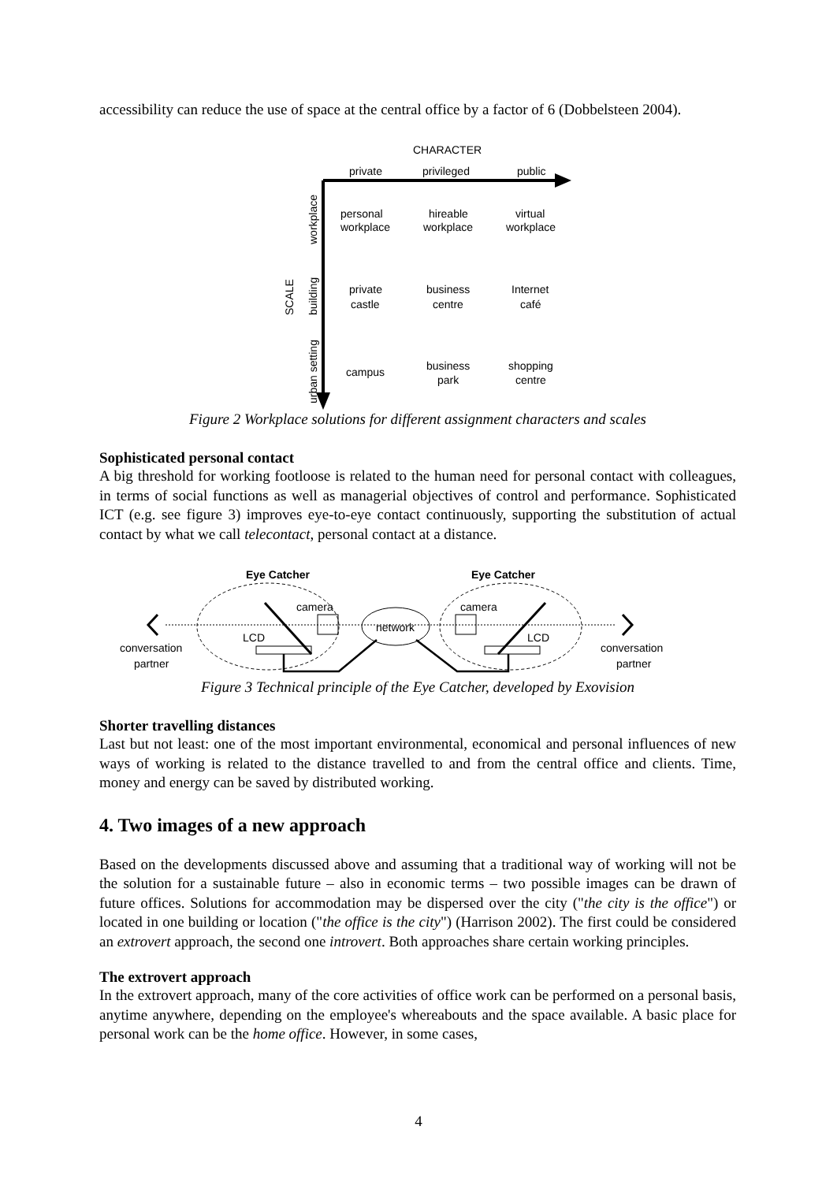accessibility can reduce the use of space at the central office by a factor of 6 (Dobbelsteen 2004).
CHARACTER
private
privileged
public
personal
workplace
hireable
workplace
virtual
workplace
private
castle
business
centre
Internet
café
campus
business
park
shopping
centre
SCALE
workplace
building
urban setting
Figure 2 Workplace solutions for different assignment characters and scales
Sophisticated personal contact
A big threshold for working footloose is related to the human need for personal contact with colleagues, in terms of social functions as well as managerial objectives of control and performance. Sophisticated ICT (e.g. see figure 3) improves eye-to-eye contact continuously, supporting the substitution of actual contact by what we call telecontact, personal contact at a distance.
Eye Catcher
Eye Catcher
network
camera
camera
LCD
LCD
conversation
partner
conversation
partner
Figure 3 Technical principle of the Eye Catcher, developed by Exovision
Shorter travelling distances
Last but not least: one of the most important environmental, economical and personal influences of new ways of working is related to the distance travelled to and from the central office and clients. Time, money and energy can be saved by distributed working.
4. Two images of a new approach
Based on the developments discussed above and assuming that a traditional way of working will not be the solution for a sustainable future – also in economic terms – two possible images can be drawn of future offices. Solutions for accommodation may be dispersed over the city ("the city is the office") or located in one building or location ("the office is the city") (Harrison 2002). The first could be considered an extrovert approach, the second one introvert. Both approaches share certain working principles.
The extrovert approach
In the extrovert approach, many of the core activities of office work can be performed on a personal basis, anytime anywhere, depending on the employee's whereabouts and the space available. A basic place for personal work can be the home office. However, in some cases,
4